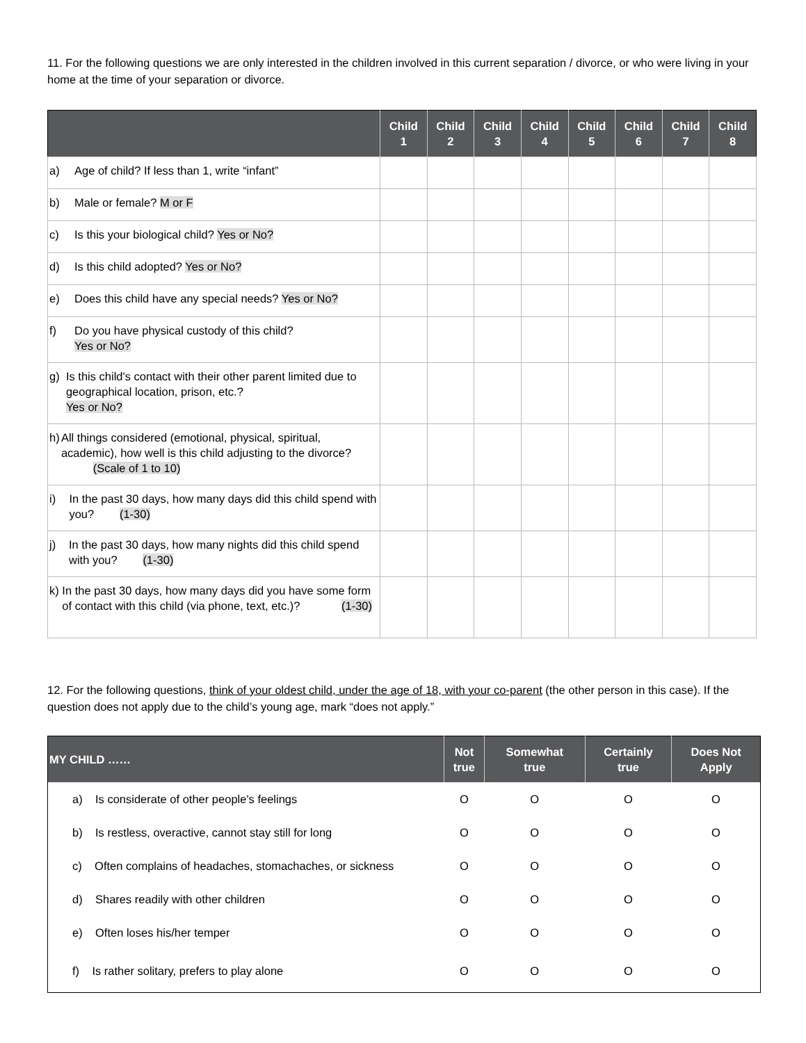11. For the following questions we are only interested in the children involved in this current separation / divorce, or who were living in your home at the time of your separation or divorce.
| | Child 1 | Child 2 | Child 3 | Child 4 | Child 5 | Child 6 | Child 7 | Child 8 |
| --- | --- | --- | --- | --- | --- | --- | --- | --- |
| a) Age of child? If less than 1, write “infant” | | | | | | | | |
| b) Male or female? M or F | | | | | | | | |
| c) Is this your biological child? Yes or No? | | | | | | | | |
| d) Is this child adopted? Yes or No? | | | | | | | | |
| e) Does this child have any special needs? Yes or No? | | | | | | | | |
| f) Do you have physical custody of this child? Yes or No? | | | | | | | | |
| g) Is this child's contact with their other parent limited due to geographical location, prison, etc.? Yes or No? | | | | | | | | |
| h) All things considered (emotional, physical, spiritual, academic), how well is this child adjusting to the divorce? (Scale of 1 to 10) | | | | | | | | |
| i) In the past 30 days, how many days did this child spend with you? (1-30) | | | | | | | | |
| j) In the past 30 days, how many nights did this child spend with you? (1-30) | | | | | | | | |
| k) In the past 30 days, how many days did you have some form of contact with this child (via phone, text, etc.)? (1-30) | | | | | | | | |
12. For the following questions, think of your oldest child, under the age of 18, with your co-parent (the other person in this case). If the question does not apply due to the child’s young age, mark “does not apply.”
| MY CHILD …… | Not true | Somewhat true | Certainly true | Does Not Apply |
| --- | --- | --- | --- | --- |
| a) Is considerate of other people's feelings | O | O | O | O |
| b) Is restless, overactive, cannot stay still for long | O | O | O | O |
| c) Often complains of headaches, stomachaches, or sickness | O | O | O | O |
| d) Shares readily with other children | O | O | O | O |
| e) Often loses his/her temper | O | O | O | O |
| f) Is rather solitary, prefers to play alone | O | O | O | O |